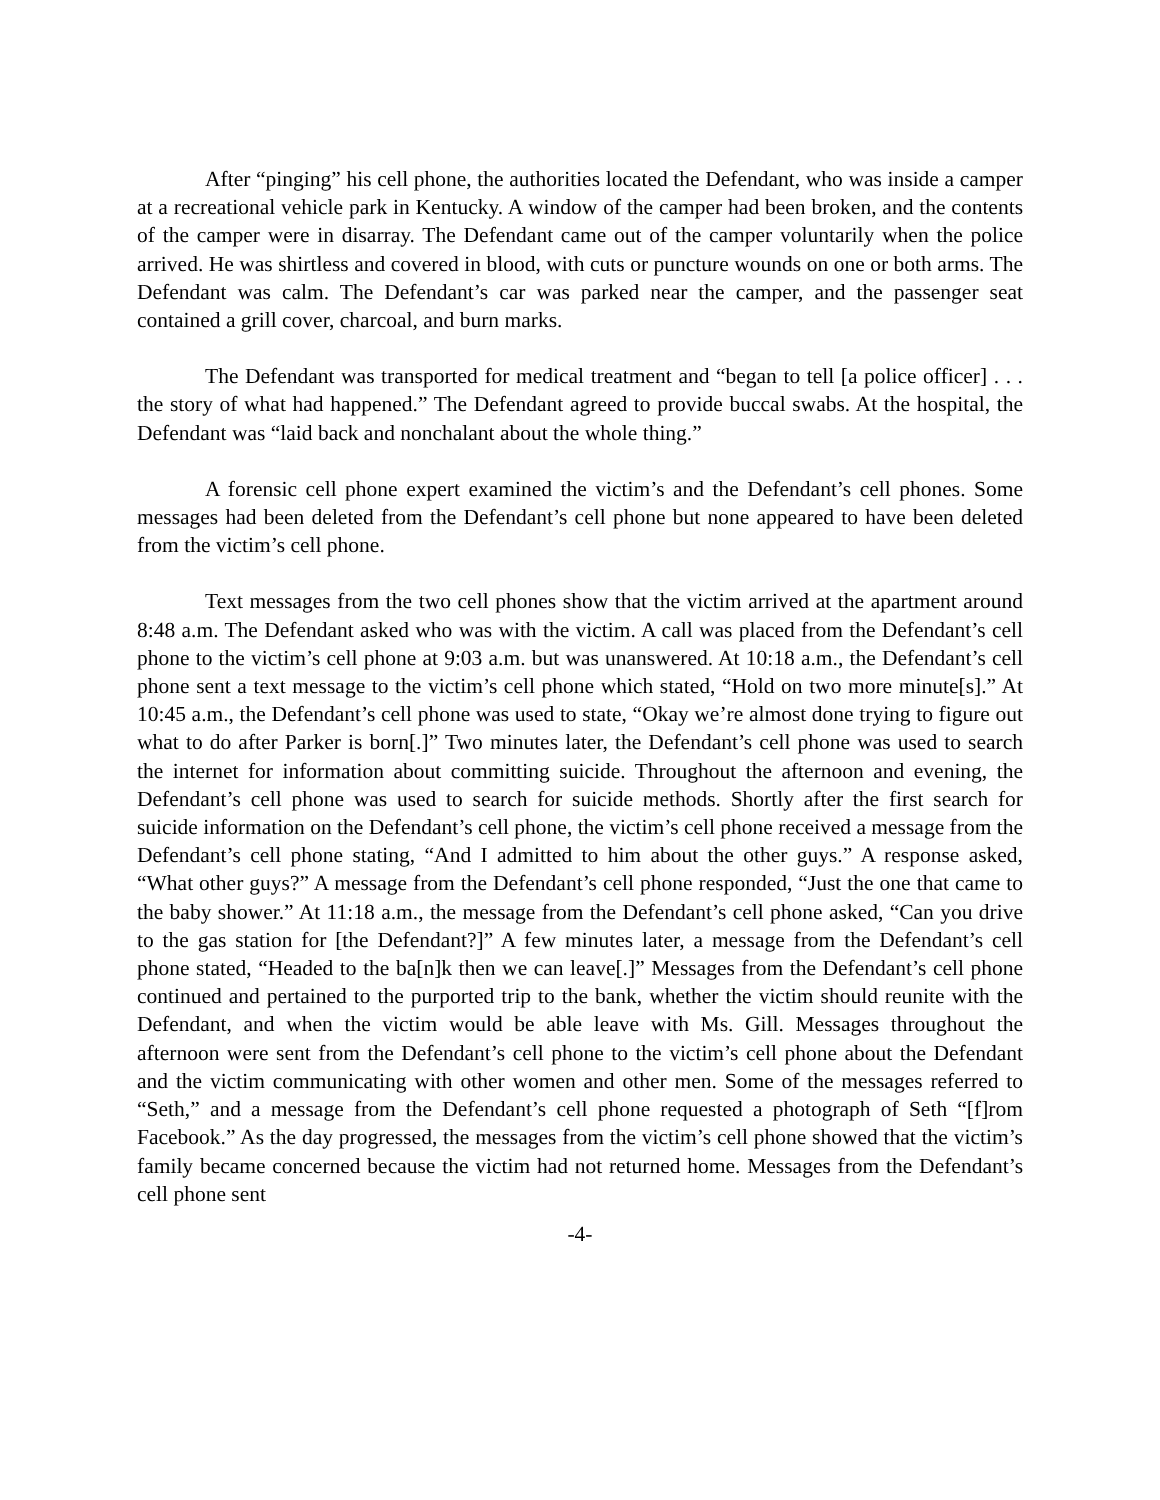After “pinging” his cell phone, the authorities located the Defendant, who was inside a camper at a recreational vehicle park in Kentucky. A window of the camper had been broken, and the contents of the camper were in disarray. The Defendant came out of the camper voluntarily when the police arrived. He was shirtless and covered in blood, with cuts or puncture wounds on one or both arms. The Defendant was calm. The Defendant’s car was parked near the camper, and the passenger seat contained a grill cover, charcoal, and burn marks.
The Defendant was transported for medical treatment and “began to tell [a police officer] . . . the story of what had happened.” The Defendant agreed to provide buccal swabs. At the hospital, the Defendant was “laid back and nonchalant about the whole thing.”
A forensic cell phone expert examined the victim’s and the Defendant’s cell phones. Some messages had been deleted from the Defendant’s cell phone but none appeared to have been deleted from the victim’s cell phone.
Text messages from the two cell phones show that the victim arrived at the apartment around 8:48 a.m. The Defendant asked who was with the victim. A call was placed from the Defendant’s cell phone to the victim’s cell phone at 9:03 a.m. but was unanswered. At 10:18 a.m., the Defendant’s cell phone sent a text message to the victim’s cell phone which stated, “Hold on two more minute[s].” At 10:45 a.m., the Defendant’s cell phone was used to state, “Okay we’re almost done trying to figure out what to do after Parker is born[.]” Two minutes later, the Defendant’s cell phone was used to search the internet for information about committing suicide. Throughout the afternoon and evening, the Defendant’s cell phone was used to search for suicide methods. Shortly after the first search for suicide information on the Defendant’s cell phone, the victim’s cell phone received a message from the Defendant’s cell phone stating, “And I admitted to him about the other guys.” A response asked, “What other guys?” A message from the Defendant’s cell phone responded, “Just the one that came to the baby shower.” At 11:18 a.m., the message from the Defendant’s cell phone asked, “Can you drive to the gas station for [the Defendant?]” A few minutes later, a message from the Defendant’s cell phone stated, “Headed to the ba[n]k then we can leave[.]” Messages from the Defendant’s cell phone continued and pertained to the purported trip to the bank, whether the victim should reunite with the Defendant, and when the victim would be able leave with Ms. Gill. Messages throughout the afternoon were sent from the Defendant’s cell phone to the victim’s cell phone about the Defendant and the victim communicating with other women and other men. Some of the messages referred to “Seth,” and a message from the Defendant’s cell phone requested a photograph of Seth “[f]rom Facebook.” As the day progressed, the messages from the victim’s cell phone showed that the victim’s family became concerned because the victim had not returned home. Messages from the Defendant’s cell phone sent
-4-